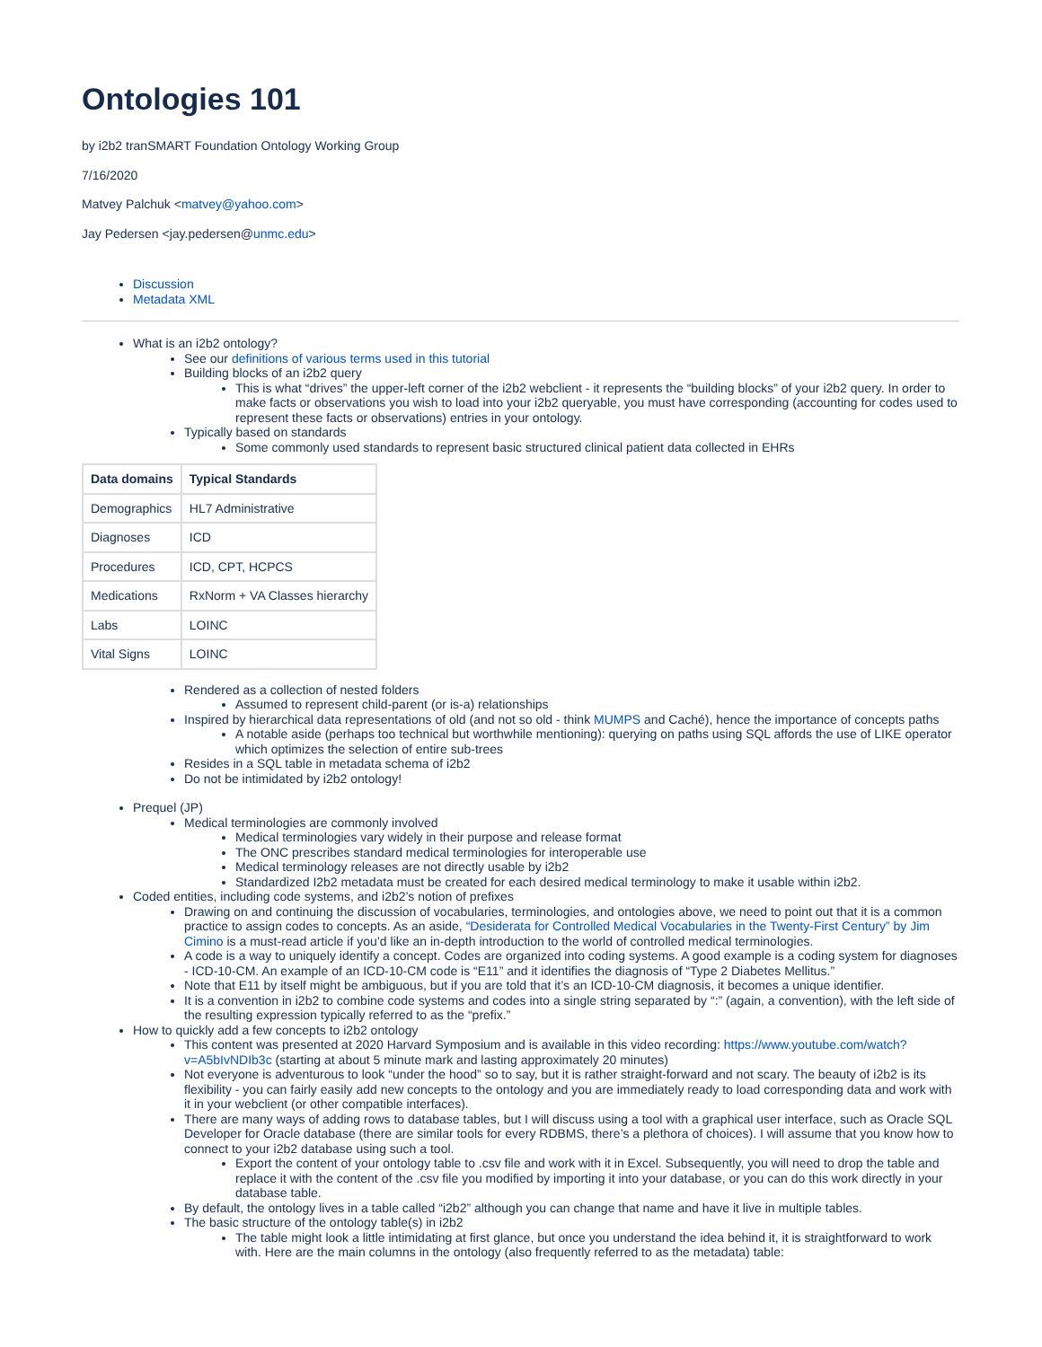Ontologies 101
by i2b2 tranSMART Foundation Ontology Working Group
7/16/2020
Matvey Palchuk <matvey@yahoo.com>
Jay Pedersen <jay.pedersen@unmc.edu>
Discussion
Metadata XML
What is an i2b2 ontology?
See our definitions of various terms used in this tutorial
Building blocks of an i2b2 query
This is what “drives” the upper-left corner of the i2b2 webclient - it represents the “building blocks” of your i2b2 query. In order to make facts or observations you wish to load into your i2b2 queryable, you must have corresponding (accounting for codes used to represent these facts or observations) entries in your ontology.
Typically based on standards
Some commonly used standards to represent basic structured clinical patient data collected in EHRs
| Data domains | Typical Standards |
| --- | --- |
| Demographics | HL7 Administrative |
| Diagnoses | ICD |
| Procedures | ICD, CPT, HCPCS |
| Medications | RxNorm + VA Classes hierarchy |
| Labs | LOINC |
| Vital Signs | LOINC |
Rendered as a collection of nested folders
Assumed to represent child-parent (or is-a) relationships
Inspired by hierarchical data representations of old (and not so old - think MUMPS and Caché), hence the importance of concepts paths
A notable aside (perhaps too technical but worthwhile mentioning): querying on paths using SQL affords the use of LIKE operator which optimizes the selection of entire sub-trees
Resides in a SQL table in metadata schema of i2b2
Do not be intimidated by i2b2 ontology!
Prequel (JP)
Medical terminologies are commonly involved
Medical terminologies vary widely in their purpose and release format
The ONC prescribes standard medical terminologies for interoperable use
Medical terminology releases are not directly usable by i2b2
Standardized I2b2 metadata must be created for each desired medical terminology to make it usable within i2b2.
Coded entities, including code systems, and i2b2’s notion of prefixes
Drawing on and continuing the discussion of vocabularies, terminologies, and ontologies above, we need to point out that it is a common practice to assign codes to concepts. As an aside, “Desiderata for Controlled Medical Vocabularies in the Twenty-First Century” by Jim Cimino is a must-read article if you’d like an in-depth introduction to the world of controlled medical terminologies.
A code is a way to uniquely identify a concept. Codes are organized into coding systems. A good example is a coding system for diagnoses - ICD-10-CM. An example of an ICD-10-CM code is “E11” and it identifies the diagnosis of “Type 2 Diabetes Mellitus.”
Note that E11 by itself might be ambiguous, but if you are told that it’s an ICD-10-CM diagnosis, it becomes a unique identifier.
It is a convention in i2b2 to combine code systems and codes into a single string separated by “:” (again, a convention), with the left side of the resulting expression typically referred to as the “prefix.”
How to quickly add a few concepts to i2b2 ontology
This content was presented at 2020 Harvard Symposium and is available in this video recording: https://www.youtube.com/watch?v=A5bIvNDIb3c (starting at about 5 minute mark and lasting approximately 20 minutes)
Not everyone is adventurous to look “under the hood” so to say, but it is rather straight-forward and not scary. The beauty of i2b2 is its flexibility - you can fairly easily add new concepts to the ontology and you are immediately ready to load corresponding data and work with it in your webclient (or other compatible interfaces).
There are many ways of adding rows to database tables, but I will discuss using a tool with a graphical user interface, such as Oracle SQL Developer for Oracle database (there are similar tools for every RDBMS, there’s a plethora of choices). I will assume that you know how to connect to your i2b2 database using such a tool.
Export the content of your ontology table to .csv file and work with it in Excel. Subsequently, you will need to drop the table and replace it with the content of the .csv file you modified by importing it into your database, or you can do this work directly in your database table.
By default, the ontology lives in a table called “i2b2” although you can change that name and have it live in multiple tables.
The basic structure of the ontology table(s) in i2b2
The table might look a little intimidating at first glance, but once you understand the idea behind it, it is straightforward to work with. Here are the main columns in the ontology (also frequently referred to as the metadata) table: